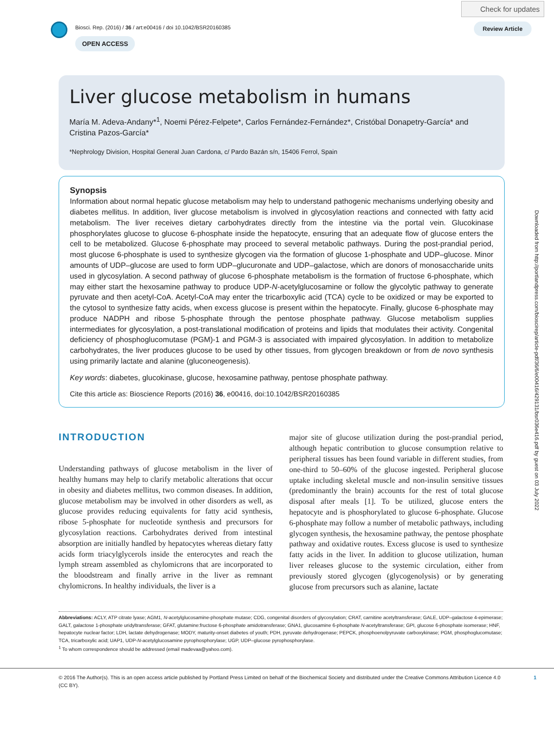Biosci. Rep. (2016) / 36 / art:e00416 / doi 10.1042/BSR20160385
OPEN ACCESS
Check for updates
Review Article
Liver glucose metabolism in humans
María M. Adeva-Andany*<sup>1</sup>, Noemi Pérez-Felpete*, Carlos Fernández-Fernández*, Cristóbal Donapetry-García* and Cristina Pazos-García*
*Nephrology Division, Hospital General Juan Cardona, c/ Pardo Bazán s/n, 15406 Ferrol, Spain
Synopsis
Information about normal hepatic glucose metabolism may help to understand pathogenic mechanisms underlying obesity and diabetes mellitus. In addition, liver glucose metabolism is involved in glycosylation reactions and connected with fatty acid metabolism. The liver receives dietary carbohydrates directly from the intestine via the portal vein. Glucokinase phosphorylates glucose to glucose 6-phosphate inside the hepatocyte, ensuring that an adequate flow of glucose enters the cell to be metabolized. Glucose 6-phosphate may proceed to several metabolic pathways. During the post-prandial period, most glucose 6-phosphate is used to synthesize glycogen via the formation of glucose 1-phosphate and UDP–glucose. Minor amounts of UDP–glucose are used to form UDP–glucuronate and UDP–galactose, which are donors of monosaccharide units used in glycosylation. A second pathway of glucose 6-phosphate metabolism is the formation of fructose 6-phosphate, which may either start the hexosamine pathway to produce UDP-N-acetylglucosamine or follow the glycolytic pathway to generate pyruvate and then acetyl-CoA. Acetyl-CoA may enter the tricarboxylic acid (TCA) cycle to be oxidized or may be exported to the cytosol to synthesize fatty acids, when excess glucose is present within the hepatocyte. Finally, glucose 6-phosphate may produce NADPH and ribose 5-phosphate through the pentose phosphate pathway. Glucose metabolism supplies intermediates for glycosylation, a post-translational modification of proteins and lipids that modulates their activity. Congenital deficiency of phosphoglucomutase (PGM)-1 and PGM-3 is associated with impaired glycosylation. In addition to metabolize carbohydrates, the liver produces glucose to be used by other tissues, from glycogen breakdown or from de novo synthesis using primarily lactate and alanine (gluconeogenesis).
Key words: diabetes, glucokinase, glucose, hexosamine pathway, pentose phosphate pathway.
Cite this article as: Bioscience Reports (2016) 36, e00416, doi:10.1042/BSR20160385
INTRODUCTION
Understanding pathways of glucose metabolism in the liver of healthy humans may help to clarify metabolic alterations that occur in obesity and diabetes mellitus, two common diseases. In addition, glucose metabolism may be involved in other disorders as well, as glucose provides reducing equivalents for fatty acid synthesis, ribose 5-phosphate for nucleotide synthesis and precursors for glycosylation reactions. Carbohydrates derived from intestinal absorption are initially handled by hepatocytes whereas dietary fatty acids form triacylglycerols inside the enterocytes and reach the lymph stream assembled as chylomicrons that are incorporated to the bloodstream and finally arrive in the liver as remnant chylomicrons. In healthy individuals, the liver is a
major site of glucose utilization during the post-prandial period, although hepatic contribution to glucose consumption relative to peripheral tissues has been found variable in different studies, from one-third to 50–60% of the glucose ingested. Peripheral glucose uptake including skeletal muscle and non-insulin sensitive tissues (predominantly the brain) accounts for the rest of total glucose disposal after meals [1]. To be utilized, glucose enters the hepatocyte and is phosphorylated to glucose 6-phosphate. Glucose 6-phosphate may follow a number of metabolic pathways, including glycogen synthesis, the hexosamine pathway, the pentose phosphate pathway and oxidative routes. Excess glucose is used to synthesize fatty acids in the liver. In addition to glucose utilization, human liver releases glucose to the systemic circulation, either from previously stored glycogen (glycogenolysis) or by generating glucose from precursors such as alanine, lactate
Abbreviations: ACLY, ATP citrate lyase; AGM1, N-acetylglucosamine-phosphate mutase; CDG, congenital disorders of glycosylation; CRAT, carnitine acetyltransferase; GALE, UDP–galactose 4-epimerase; GALT, galactose 1-phosphate uridyltransferase; GFAT, glutamine:fructose 6-phosphate amidotransferase; GNA1, glucosamine 6-phosphate N-acetyltransferase; GPI, glucose 6-phosphate isomerase; HNF, hepatocyte nuclear factor; LDH, lactate dehydrogenase; MODY, maturity-onset diabetes of youth; PDH, pyruvate dehydrogenase; PEPCK, phosphoenolpyruvate carboxykinase; PGM, phosphoglucomutase; TCA, tricarboxylic acid; UAP1, UDP-N-acetylglucosamine pyrophosphorylase; UGP, UDP–glucose pyrophosphorylase.
<sup>1</sup> To whom correspondence should be addressed (email madevaa@yahoo.com).
© 2016 The Author(s). This is an open access article published by Portland Press Limited on behalf of the Biochemical Society and distributed under the Creative Commons Attribution Licence 4.0 (CC BY). 1
Downloaded from http://portlandpress.com/bioscirep/article-pdf/36/6/e00416/429131/bsr036e416.pdf by guest on 03 July 2022